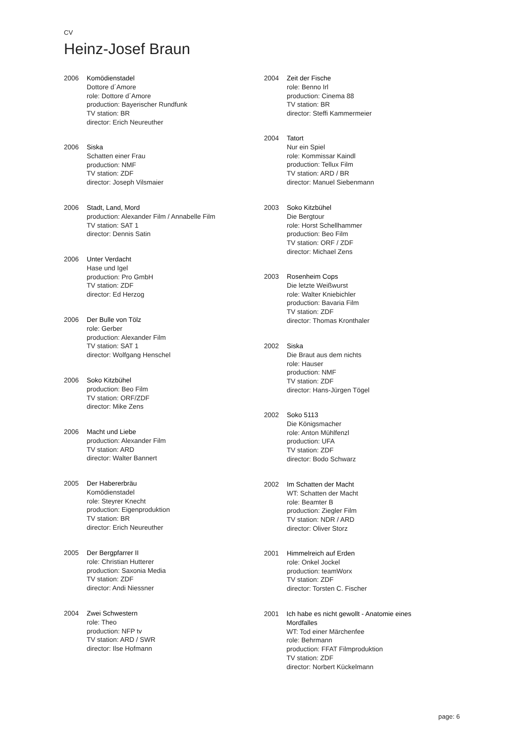CV
Heinz-Josef Braun
2006 Komödienstadel
Dottore d´Amore
role: Dottore d´Amore
production: Bayerischer Rundfunk
TV station: BR
director: Erich Neureuther
2006 Siska
Schatten einer Frau
production: NMF
TV station: ZDF
director: Joseph Vilsmaier
2006 Stadt, Land, Mord
production: Alexander Film / Annabelle Film
TV station: SAT 1
director: Dennis Satin
2006 Unter Verdacht
Hase und Igel
production: Pro GmbH
TV station: ZDF
director: Ed Herzog
2006 Der Bulle von Tölz
role: Gerber
production: Alexander Film
TV station: SAT 1
director: Wolfgang Henschel
2006 Soko Kitzbühel
production: Beo Film
TV station: ORF/ZDF
director: Mike Zens
2006 Macht und Liebe
production: Alexander Film
TV station: ARD
director: Walter Bannert
2005 Der Habererbräu
Komödienstadel
role: Steyrer Knecht
production: Eigenproduktion
TV station: BR
director: Erich Neureuther
2005 Der Bergpfarrer II
role: Christian Hutterer
production: Saxonia Media
TV station: ZDF
director: Andi Niessner
2004 Zwei Schwestern
role: Theo
production: NFP tv
TV station: ARD / SWR
director: Ilse Hofmann
2004 Zeit der Fische
role: Benno Irl
production: Cinema 88
TV station: BR
director: Steffi Kammermeier
2004 Tatort
Nur ein Spiel
role: Kommissar Kaindl
production: Tellux Film
TV station: ARD / BR
director: Manuel Siebenmann
2003 Soko Kitzbühel
Die Bergtour
role: Horst Schellhammer
production: Beo Film
TV station: ORF / ZDF
director: Michael Zens
2003 Rosenheim Cops
Die letzte Weißwurst
role: Walter Kniebichler
production: Bavaria Film
TV station: ZDF
director: Thomas Kronthaler
2002 Siska
Die Braut aus dem nichts
role: Hauser
production: NMF
TV station: ZDF
director: Hans-Jürgen Tögel
2002 Soko 5113
Die Königsmacher
role: Anton Mühlfenzl
production: UFA
TV station: ZDF
director: Bodo Schwarz
2002 Im Schatten der Macht
WT: Schatten der Macht
role: Beamter B
production: Ziegler Film
TV station: NDR / ARD
director: Oliver Storz
2001 Himmelreich auf Erden
role: Onkel Jockel
production: teamWorx
TV station: ZDF
director: Torsten C. Fischer
2001 Ich habe es nicht gewollt - Anatomie eines Mordfalles
WT: Tod einer Märchenfee
role: Behrmann
production: FFAT Filmproduktion
TV station: ZDF
director: Norbert Kückelmann
page: 6